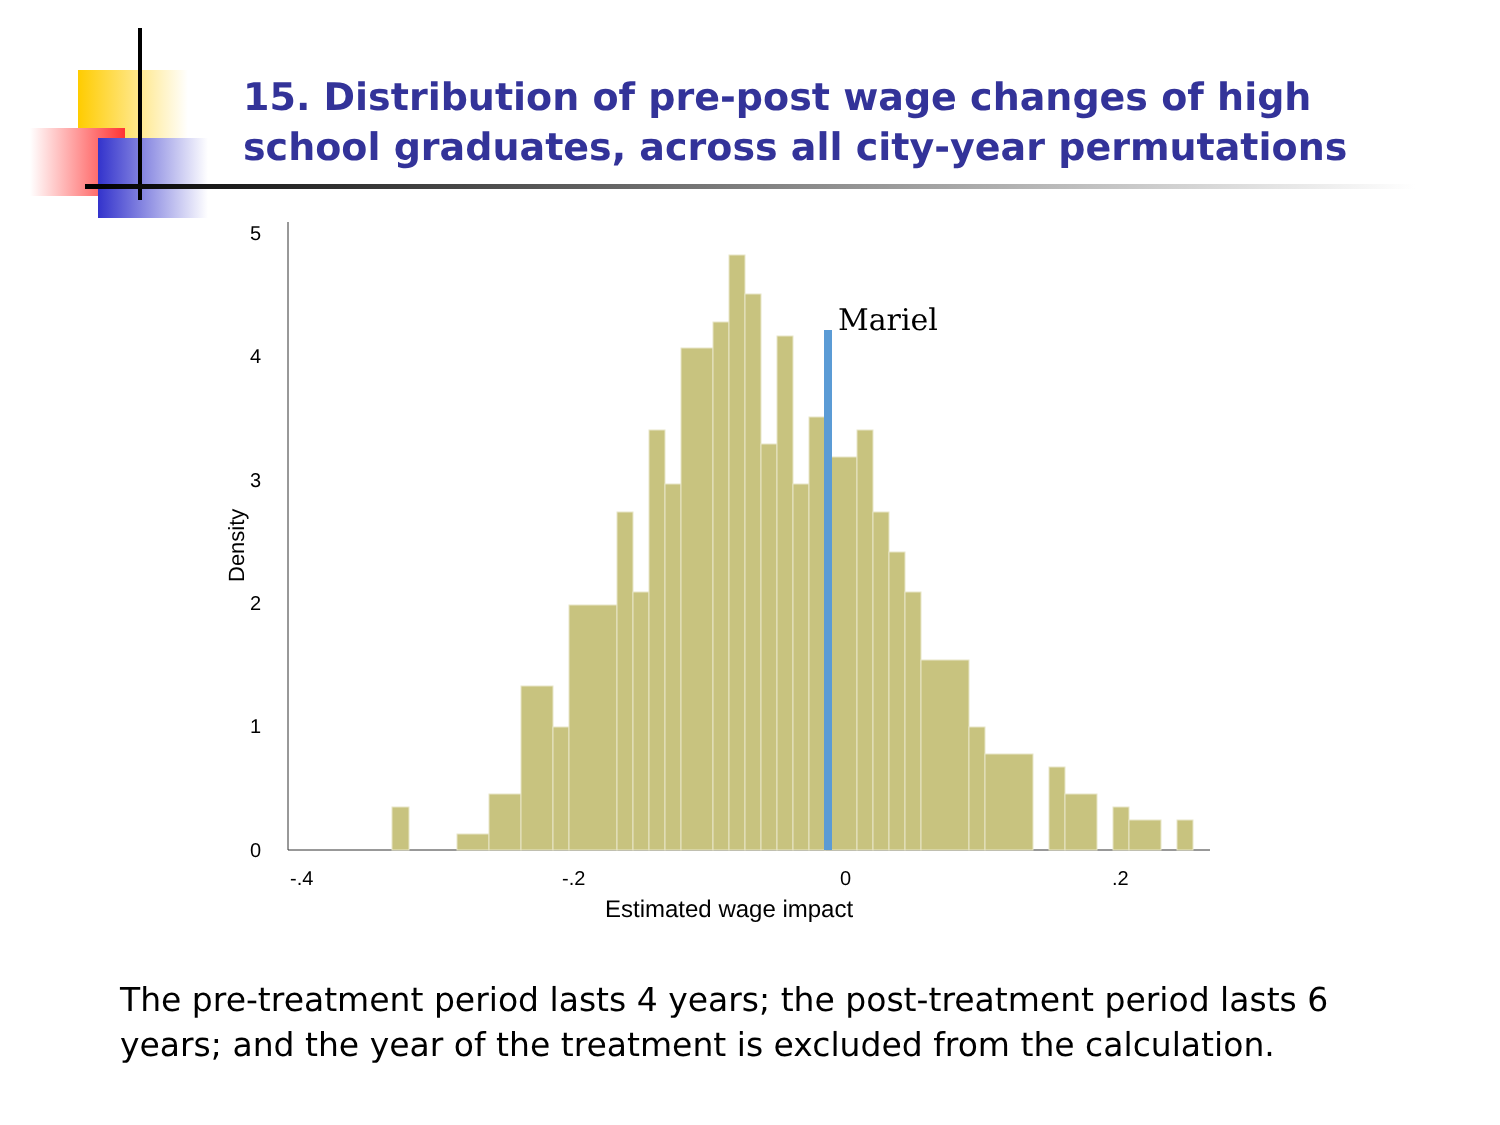15. Distribution of pre-post wage changes of high school graduates, across all city-year permutations
Mariel
-.4
-.2
0
.2
0
1
2
3
4
5
Density
Estimated wage impact
The pre-treatment period lasts 4 years; the post-treatment period lasts 6 years; and the year of the treatment is excluded from the calculation.